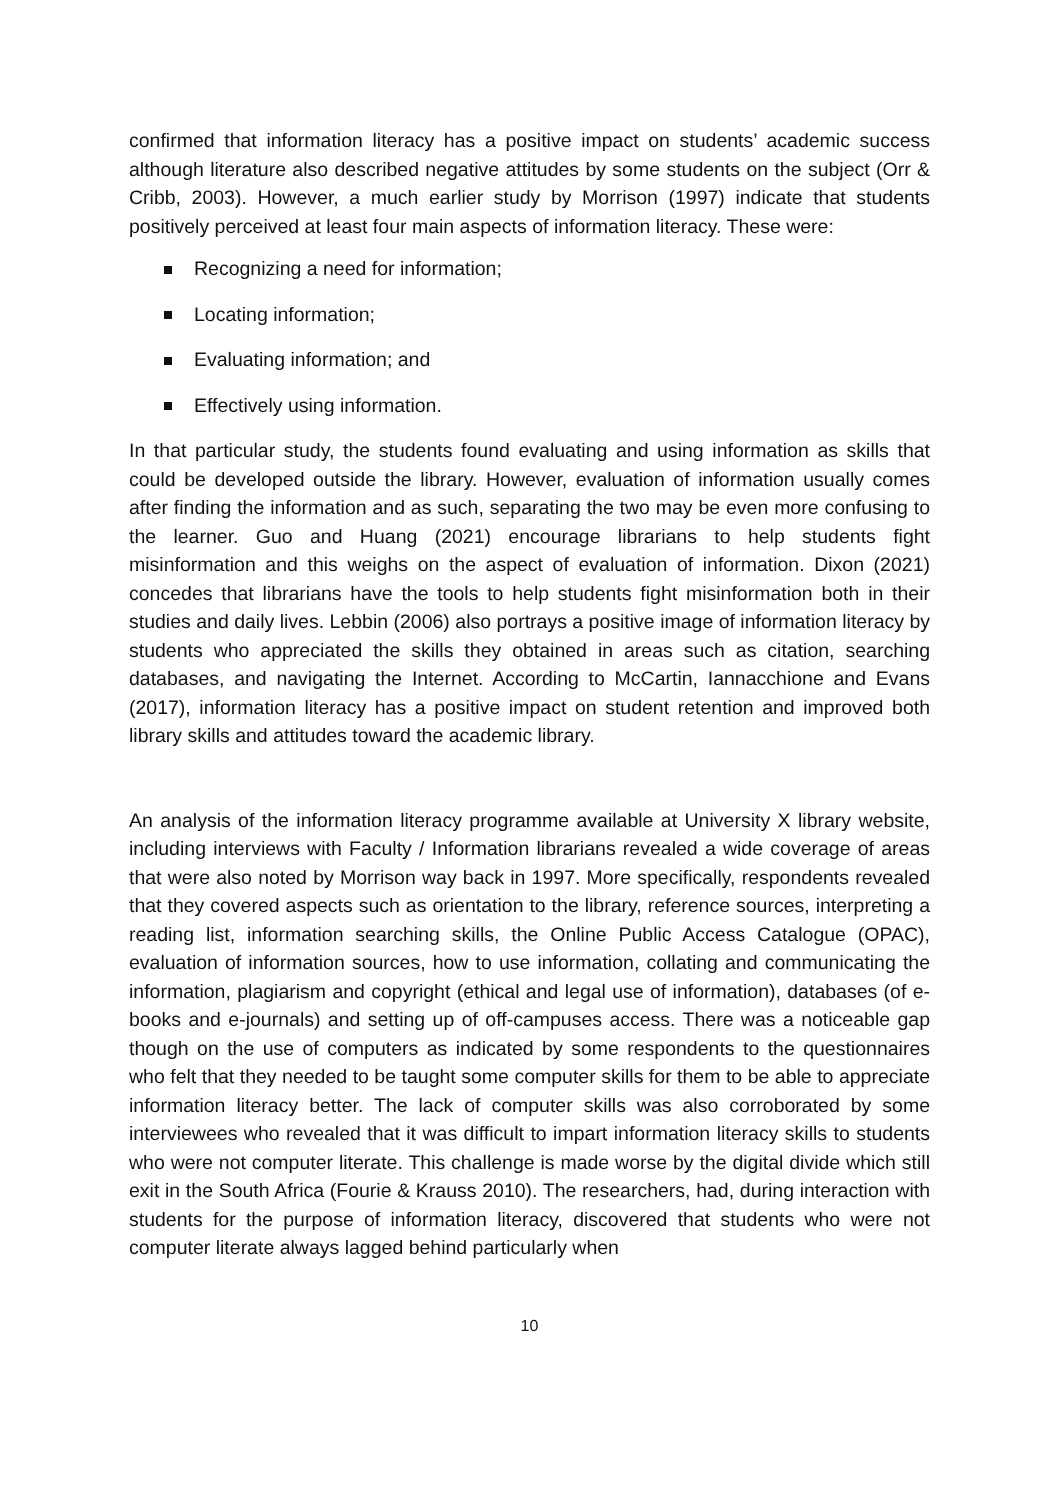confirmed that information literacy has a positive impact on students’ academic success although literature also described negative attitudes by some students on the subject (Orr & Cribb, 2003). However, a much earlier study by Morrison (1997) indicate that students positively perceived at least four main aspects of information literacy. These were:
Recognizing a need for information;
Locating information;
Evaluating information; and
Effectively using information.
In that particular study, the students found evaluating and using information as skills that could be developed outside the library. However, evaluation of information usually comes after finding the information and as such, separating the two may be even more confusing to the learner. Guo and Huang (2021) encourage librarians to help students fight misinformation and this weighs on the aspect of evaluation of information. Dixon (2021) concedes that librarians have the tools to help students fight misinformation both in their studies and daily lives. Lebbin (2006) also portrays a positive image of information literacy by students who appreciated the skills they obtained in areas such as citation, searching databases, and navigating the Internet. According to McCartin, Iannacchione and Evans (2017), information literacy has a positive impact on student retention and improved both library skills and attitudes toward the academic library.
An analysis of the information literacy programme available at University X library website, including interviews with Faculty / Information librarians revealed a wide coverage of areas that were also noted by Morrison way back in 1997. More specifically, respondents revealed that they covered aspects such as orientation to the library, reference sources, interpreting a reading list, information searching skills, the Online Public Access Catalogue (OPAC), evaluation of information sources, how to use information, collating and communicating the information, plagiarism and copyright (ethical and legal use of information), databases (of e-books and e-journals) and setting up of off-campuses access. There was a noticeable gap though on the use of computers as indicated by some respondents to the questionnaires who felt that they needed to be taught some computer skills for them to be able to appreciate information literacy better. The lack of computer skills was also corroborated by some interviewees who revealed that it was difficult to impart information literacy skills to students who were not computer literate. This challenge is made worse by the digital divide which still exit in the South Africa (Fourie & Krauss 2010). The researchers, had, during interaction with students for the purpose of information literacy, discovered that students who were not computer literate always lagged behind particularly when
10